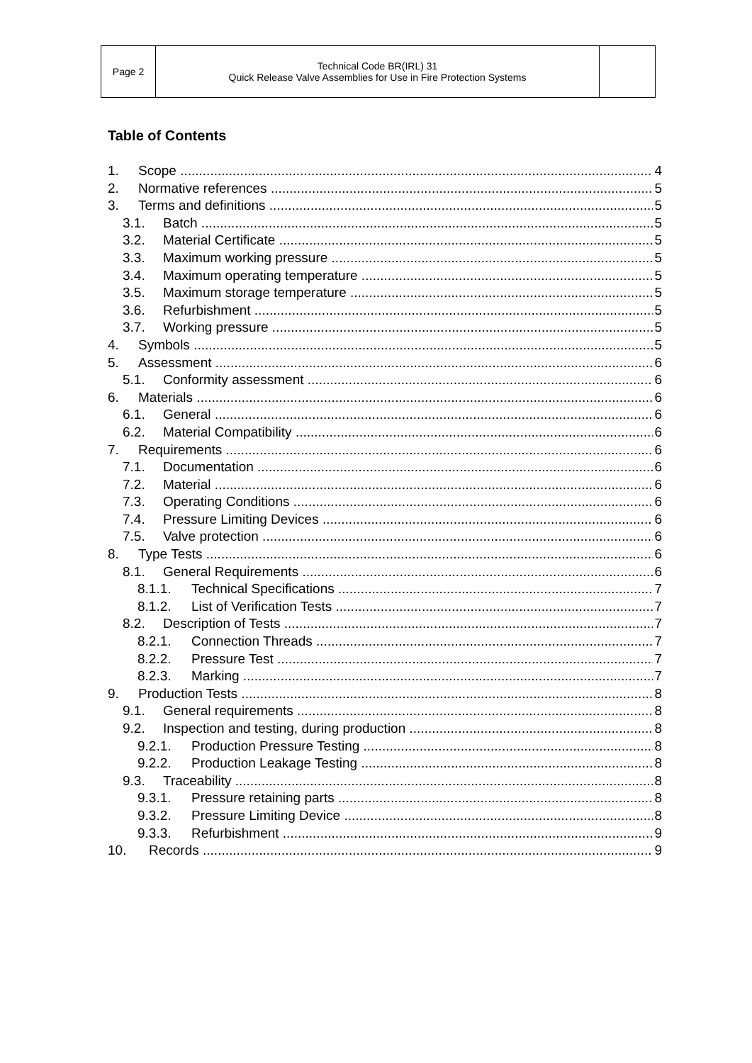| Page 2 | Technical Code BR(IRL) 31 Quick Release Valve Assemblies for Use in Fire Protection Systems | |
Table of Contents
1. Scope 4
2. Normative references 5
3. Terms and definitions 5
3.1. Batch 5
3.2. Material Certificate 5
3.3. Maximum working pressure 5
3.4. Maximum operating temperature 5
3.5. Maximum storage temperature 5
3.6. Refurbishment 5
3.7. Working pressure 5
4. Symbols 5
5. Assessment 6
5.1. Conformity assessment 6
6. Materials 6
6.1. General 6
6.2. Material Compatibility 6
7. Requirements 6
7.1. Documentation 6
7.2. Material 6
7.3. Operating Conditions 6
7.4. Pressure Limiting Devices 6
7.5. Valve protection 6
8. Type Tests 6
8.1. General Requirements 6
8.1.1. Technical Specifications 7
8.1.2. List of Verification Tests 7
8.2. Description of Tests 7
8.2.1. Connection Threads 7
8.2.2. Pressure Test 7
8.2.3. Marking 7
9. Production Tests 8
9.1. General requirements 8
9.2. Inspection and testing, during production 8
9.2.1. Production Pressure Testing 8
9.2.2. Production Leakage Testing 8
9.3. Traceability 8
9.3.1. Pressure retaining parts 8
9.3.2. Pressure Limiting Device 8
9.3.3. Refurbishment 9
10. Records 9